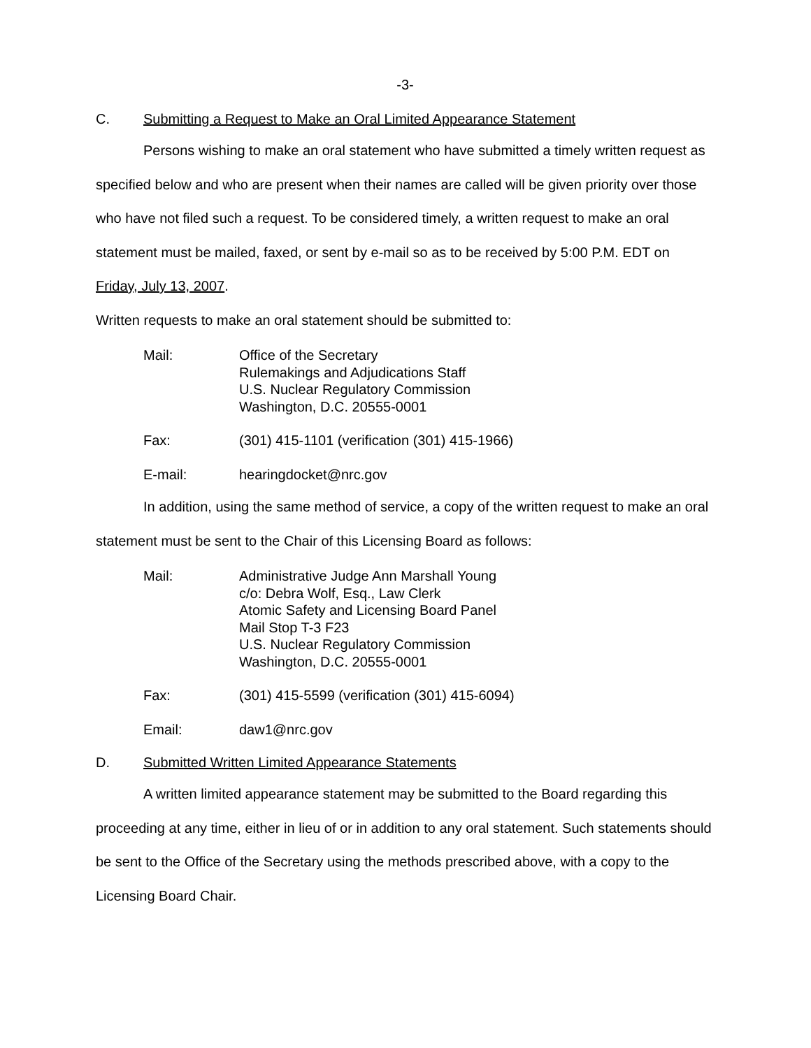-3-
C. Submitting a Request to Make an Oral Limited Appearance Statement
Persons wishing to make an oral statement who have submitted a timely written request as specified below and who are present when their names are called will be given priority over those who have not filed such a request. To be considered timely, a written request to make an oral statement must be mailed, faxed, or sent by e-mail so as to be received by 5:00 P.M. EDT on Friday, July 13, 2007.
Written requests to make an oral statement should be submitted to:
Mail: Office of the Secretary
Rulemakings and Adjudications Staff
U.S. Nuclear Regulatory Commission
Washington, D.C. 20555-0001
Fax: (301) 415-1101 (verification (301) 415-1966)
E-mail: hearingdocket@nrc.gov
In addition, using the same method of service, a copy of the written request to make an oral statement must be sent to the Chair of this Licensing Board as follows:
Mail: Administrative Judge Ann Marshall Young
c/o: Debra Wolf, Esq., Law Clerk
Atomic Safety and Licensing Board Panel
Mail Stop T-3 F23
U.S. Nuclear Regulatory Commission
Washington, D.C. 20555-0001
Fax: (301) 415-5599 (verification (301) 415-6094)
Email: daw1@nrc.gov
D. Submitted Written Limited Appearance Statements
A written limited appearance statement may be submitted to the Board regarding this proceeding at any time, either in lieu of or in addition to any oral statement. Such statements should be sent to the Office of the Secretary using the methods prescribed above, with a copy to the Licensing Board Chair.